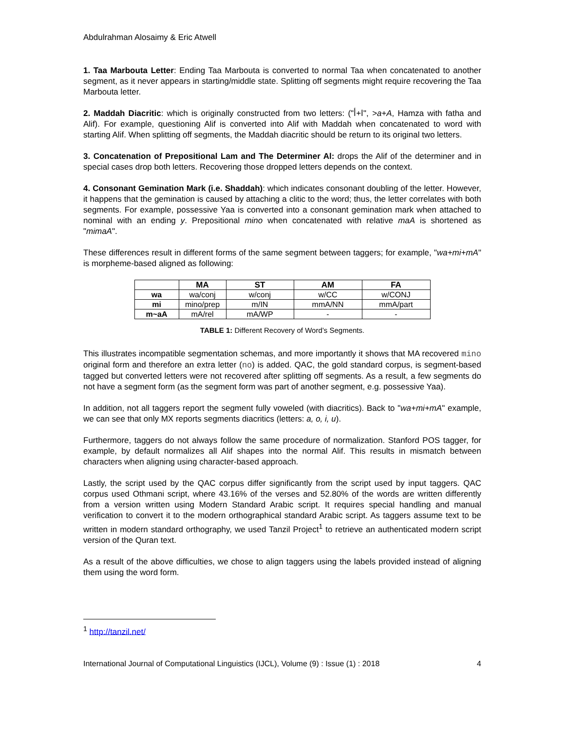Abdulrahman Alosaimy & Eric Atwell
1. Taa Marbouta Letter: Ending Taa Marbouta is converted to normal Taa when concatenated to another segment, as it never appears in starting/middle state. Splitting off segments might require recovering the Taa Marbouta letter.
2. Maddah Diacritic: which is originally constructed from two letters: ("ا+أ", >a+A, Hamza with fatha and Alif). For example, questioning Alif is converted into Alif with Maddah when concatenated to word with starting Alif. When splitting off segments, the Maddah diacritic should be return to its original two letters.
3. Concatenation of Prepositional Lam and The Determiner Al: drops the Alif of the determiner and in special cases drop both letters. Recovering those dropped letters depends on the context.
4. Consonant Gemination Mark (i.e. Shaddah): which indicates consonant doubling of the letter. However, it happens that the gemination is caused by attaching a clitic to the word; thus, the letter correlates with both segments. For example, possessive Yaa is converted into a consonant gemination mark when attached to nominal with an ending y. Prepositional mino when concatenated with relative maA is shortened as "mimaA".
These differences result in different forms of the same segment between taggers; for example, "wa+mi+mA" is morpheme-based aligned as following:
| | MA | ST | AM | FA |
| --- | --- | --- | --- | --- |
| wa | wa/conj | w/conj | w/CC | w/CONJ |
| mi | mino/prep | m/IN | mmA/NN | mmA/part |
| m~aA | mA/rel | mA/WP | - | - |
TABLE 1: Different Recovery of Word’s Segments.
This illustrates incompatible segmentation schemas, and more importantly it shows that MA recovered mino original form and therefore an extra letter (no) is added. QAC, the gold standard corpus, is segment-based tagged but converted letters were not recovered after splitting off segments. As a result, a few segments do not have a segment form (as the segment form was part of another segment, e.g. possessive Yaa).
In addition, not all taggers report the segment fully voweled (with diacritics). Back to "wa+mi+mA" example, we can see that only MX reports segments diacritics (letters: a, o, i, u).
Furthermore, taggers do not always follow the same procedure of normalization. Stanford POS tagger, for example, by default normalizes all Alif shapes into the normal Alif. This results in mismatch between characters when aligning using character-based approach.
Lastly, the script used by the QAC corpus differ significantly from the script used by input taggers. QAC corpus used Othmani script, where 43.16% of the verses and 52.80% of the words are written differently from a version written using Modern Standard Arabic script. It requires special handling and manual verification to convert it to the modern orthographical standard Arabic script. As taggers assume text to be written in modern standard orthography, we used Tanzil Project<sup>1</sup> to retrieve an authenticated modern script version of the Quran text.
As a result of the above difficulties, we chose to align taggers using the labels provided instead of aligning them using the word form.
<sup>1</sup> http://tanzil.net/
International Journal of Computational Linguistics (IJCL), Volume (9) : Issue (1) : 2018 4